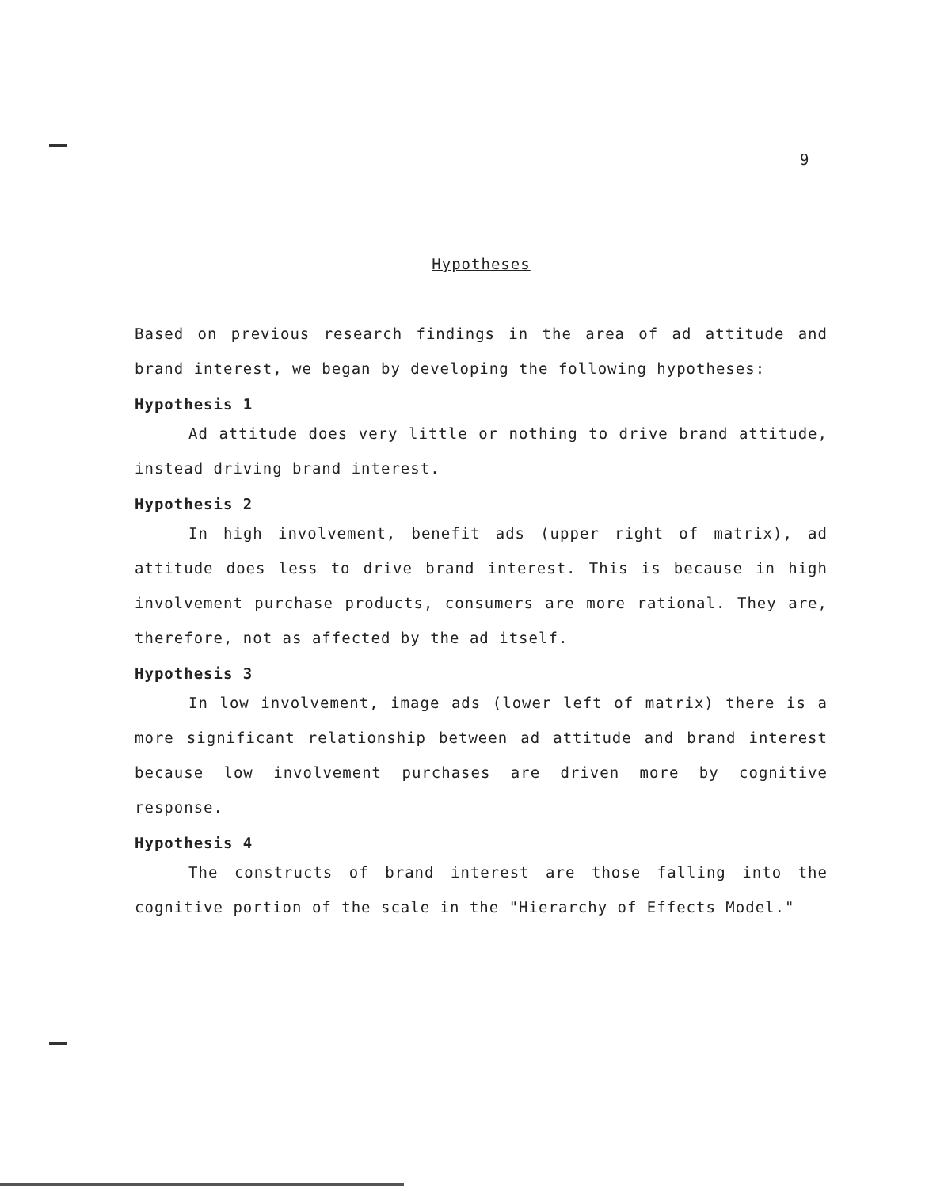9
Hypotheses
Based on previous research findings in the area of ad attitude and brand interest, we began by developing the following hypotheses:
Hypothesis 1
Ad attitude does very little or nothing to drive brand attitude, instead driving brand interest.
Hypothesis 2
In high involvement, benefit ads (upper right of matrix), ad attitude does less to drive brand interest. This is because in high involvement purchase products, consumers are more rational. They are, therefore, not as affected by the ad itself.
Hypothesis 3
In low involvement, image ads (lower left of matrix) there is a more significant relationship between ad attitude and brand interest because low involvement purchases are driven more by cognitive response.
Hypothesis 4
The constructs of brand interest are those falling into the cognitive portion of the scale in the "Hierarchy of Effects Model."